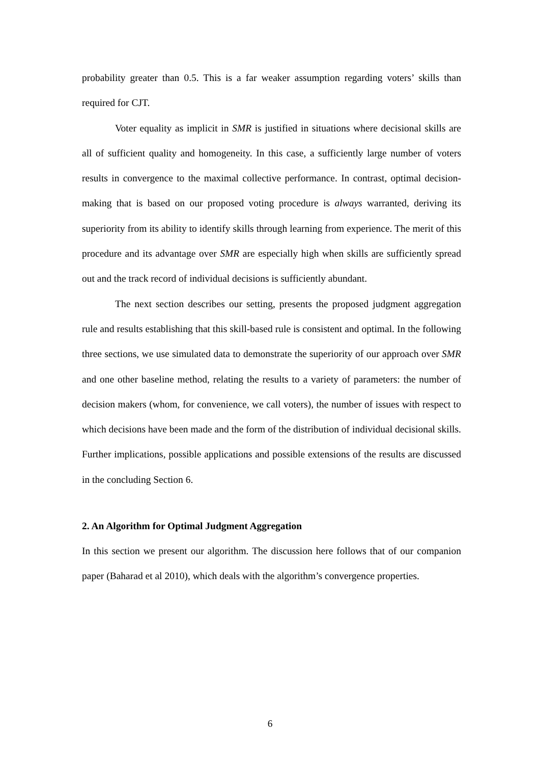probability greater than 0.5. This is a far weaker assumption regarding voters’ skills than required for CJT.
Voter equality as implicit in SMR is justified in situations where decisional skills are all of sufficient quality and homogeneity. In this case, a sufficiently large number of voters results in convergence to the maximal collective performance. In contrast, optimal decision-making that is based on our proposed voting procedure is always warranted, deriving its superiority from its ability to identify skills through learning from experience. The merit of this procedure and its advantage over SMR are especially high when skills are sufficiently spread out and the track record of individual decisions is sufficiently abundant.
The next section describes our setting, presents the proposed judgment aggregation rule and results establishing that this skill-based rule is consistent and optimal. In the following three sections, we use simulated data to demonstrate the superiority of our approach over SMR and one other baseline method, relating the results to a variety of parameters: the number of decision makers (whom, for convenience, we call voters), the number of issues with respect to which decisions have been made and the form of the distribution of individual decisional skills. Further implications, possible applications and possible extensions of the results are discussed in the concluding Section 6.
2. An Algorithm for Optimal Judgment Aggregation
In this section we present our algorithm. The discussion here follows that of our companion paper (Baharad et al 2010), which deals with the algorithm’s convergence properties.
6